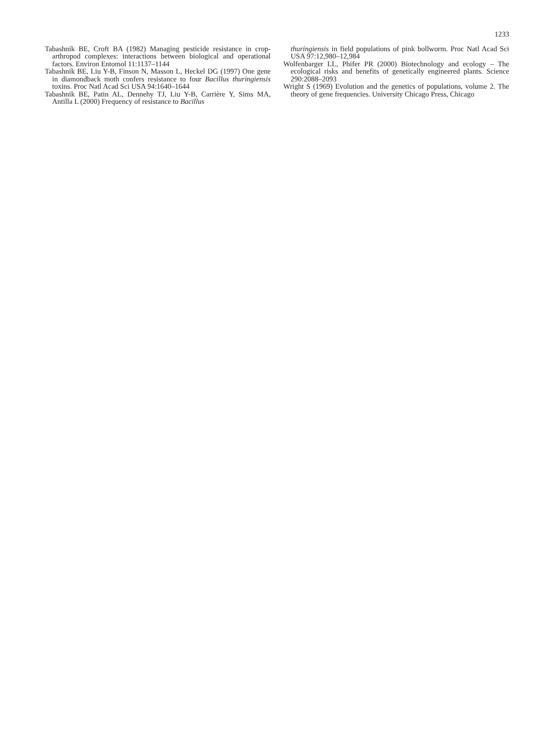1233
Tabashnik BE, Croft BA (1982) Managing pesticide resistance in crop-arthropod complexes: interactions between biological and operational factors. Environ Entomol 11:1137–1144
Tabashnik BE, Liu Y-B, Finson N, Masson L, Heckel DG (1997) One gene in diamondback moth confers resistance to four Bacillus thuringiensis toxins. Proc Natl Acad Sci USA 94:1640–1644
Tabashnik BE, Patin AL, Dennehy TJ, Liu Y-B, Carrière Y, Sims MA, Antilla L (2000) Frequency of resistance to Bacillus
thuringiensis in field populations of pink bollworm. Proc Natl Acad Sci USA 97:12,980–12,984
Wolfenbarger LL, Phifer PR (2000) Biotechnology and ecology – The ecological risks and benefits of genetically engineered plants. Science 290:2088–2093
Wright S (1969) Evolution and the genetics of populations, volume 2. The theory of gene frequencies. University Chicago Press, Chicago